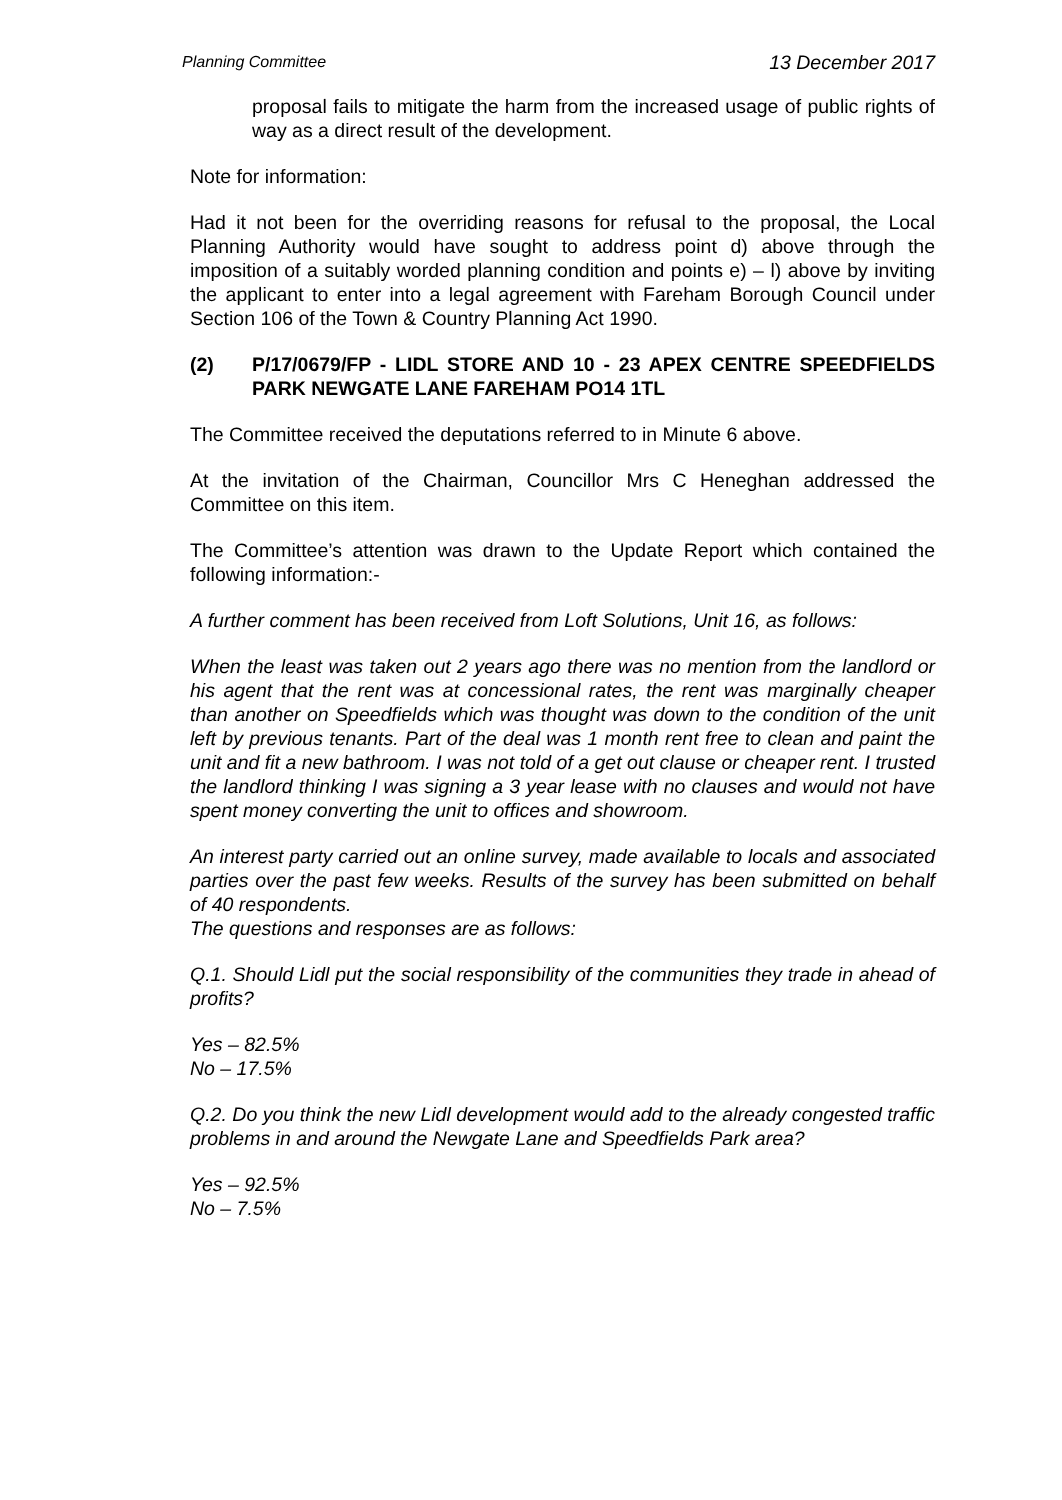Planning Committee 13 December 2017
proposal fails to mitigate the harm from the increased usage of public rights of way as a direct result of the development.
Note for information:
Had it not been for the overriding reasons for refusal to the proposal, the Local Planning Authority would have sought to address point d) above through the imposition of a suitably worded planning condition and points e) – l) above by inviting the applicant to enter into a legal agreement with Fareham Borough Council under Section 106 of the Town & Country Planning Act 1990.
(2) P/17/0679/FP - LIDL STORE AND 10 - 23 APEX CENTRE SPEEDFIELDS PARK NEWGATE LANE FAREHAM PO14 1TL
The Committee received the deputations referred to in Minute 6 above.
At the invitation of the Chairman, Councillor Mrs C Heneghan addressed the Committee on this item.
The Committee’s attention was drawn to the Update Report which contained the following information:-
A further comment has been received from Loft Solutions, Unit 16, as follows:
When the least was taken out 2 years ago there was no mention from the landlord or his agent that the rent was at concessional rates, the rent was marginally cheaper than another on Speedfields which was thought was down to the condition of the unit left by previous tenants. Part of the deal was 1 month rent free to clean and paint the unit and fit a new bathroom. I was not told of a get out clause or cheaper rent. I trusted the landlord thinking I was signing a 3 year lease with no clauses and would not have spent money converting the unit to offices and showroom.
An interest party carried out an online survey, made available to locals and associated parties over the past few weeks. Results of the survey has been submitted on behalf of 40 respondents.
The questions and responses are as follows:
Q.1. Should Lidl put the social responsibility of the communities they trade in ahead of profits?
Yes – 82.5%
No – 17.5%
Q.2. Do you think the new Lidl development would add to the already congested traffic problems in and around the Newgate Lane and Speedfields Park area?
Yes – 92.5%
No – 7.5%